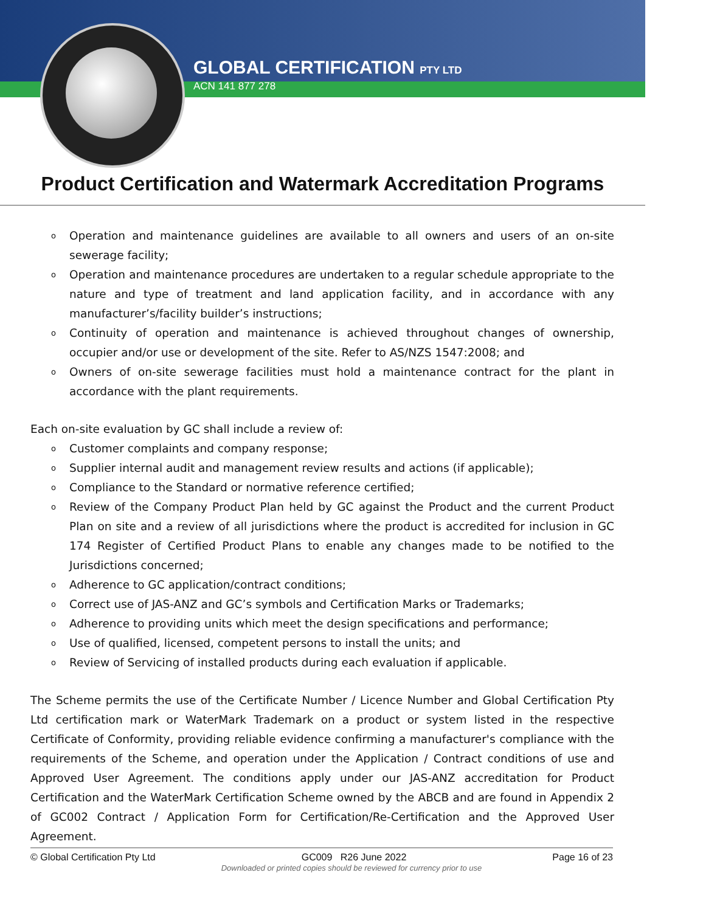GLOBAL CERTIFICATION PTY LTD
ACN 141 877 278
Product Certification and Watermark Accreditation Programs
Operation and maintenance guidelines are available to all owners and users of an on-site sewerage facility;
Operation and maintenance procedures are undertaken to a regular schedule appropriate to the nature and type of treatment and land application facility, and in accordance with any manufacturer’s/facility builder’s instructions;
Continuity of operation and maintenance is achieved throughout changes of ownership, occupier and/or use or development of the site. Refer to AS/NZS 1547:2008; and
Owners of on-site sewerage facilities must hold a maintenance contract for the plant in accordance with the plant requirements.
Each on-site evaluation by GC shall include a review of:
Customer complaints and company response;
Supplier internal audit and management review results and actions (if applicable);
Compliance to the Standard or normative reference certified;
Review of the Company Product Plan held by GC against the Product and the current Product Plan on site and a review of all jurisdictions where the product is accredited for inclusion in GC 174 Register of Certified Product Plans to enable any changes made to be notified to the Jurisdictions concerned;
Adherence to GC application/contract conditions;
Correct use of JAS-ANZ and GC’s symbols and Certification Marks or Trademarks;
Adherence to providing units which meet the design specifications and performance;
Use of qualified, licensed, competent persons to install the units; and
Review of Servicing of installed products during each evaluation if applicable.
The Scheme permits the use of the Certificate Number / Licence Number and Global Certification Pty Ltd certification mark or WaterMark Trademark on a product or system listed in the respective Certificate of Conformity, providing reliable evidence confirming a manufacturer's compliance with the requirements of the Scheme, and operation under the Application / Contract conditions of use and Approved User Agreement. The conditions apply under our JAS-ANZ accreditation for Product Certification and the WaterMark Certification Scheme owned by the ABCB and are found in Appendix 2 of GC002 Contract / Application Form for Certification/Re-Certification and the Approved User Agreement.
© Global Certification Pty Ltd GC009 R26 June 2022 Page 16 of 23
Downloaded or printed copies should be reviewed for currency prior to use